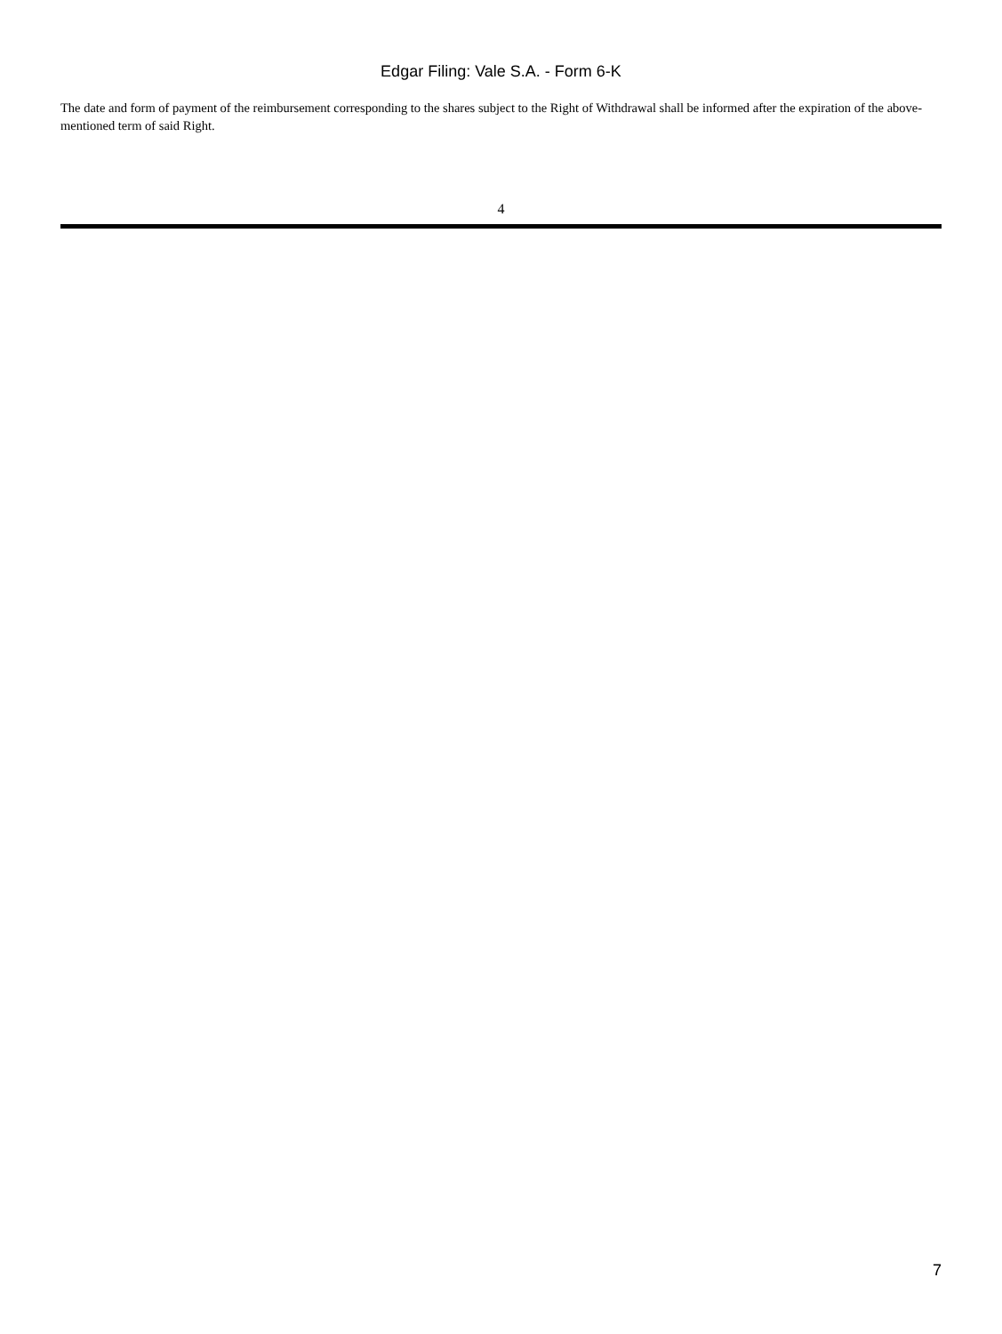Edgar Filing: Vale S.A. - Form 6-K
The date and form of payment of the reimbursement corresponding to the shares subject to the Right of Withdrawal shall be informed after the expiration of the above-mentioned term of said Right.
4
7